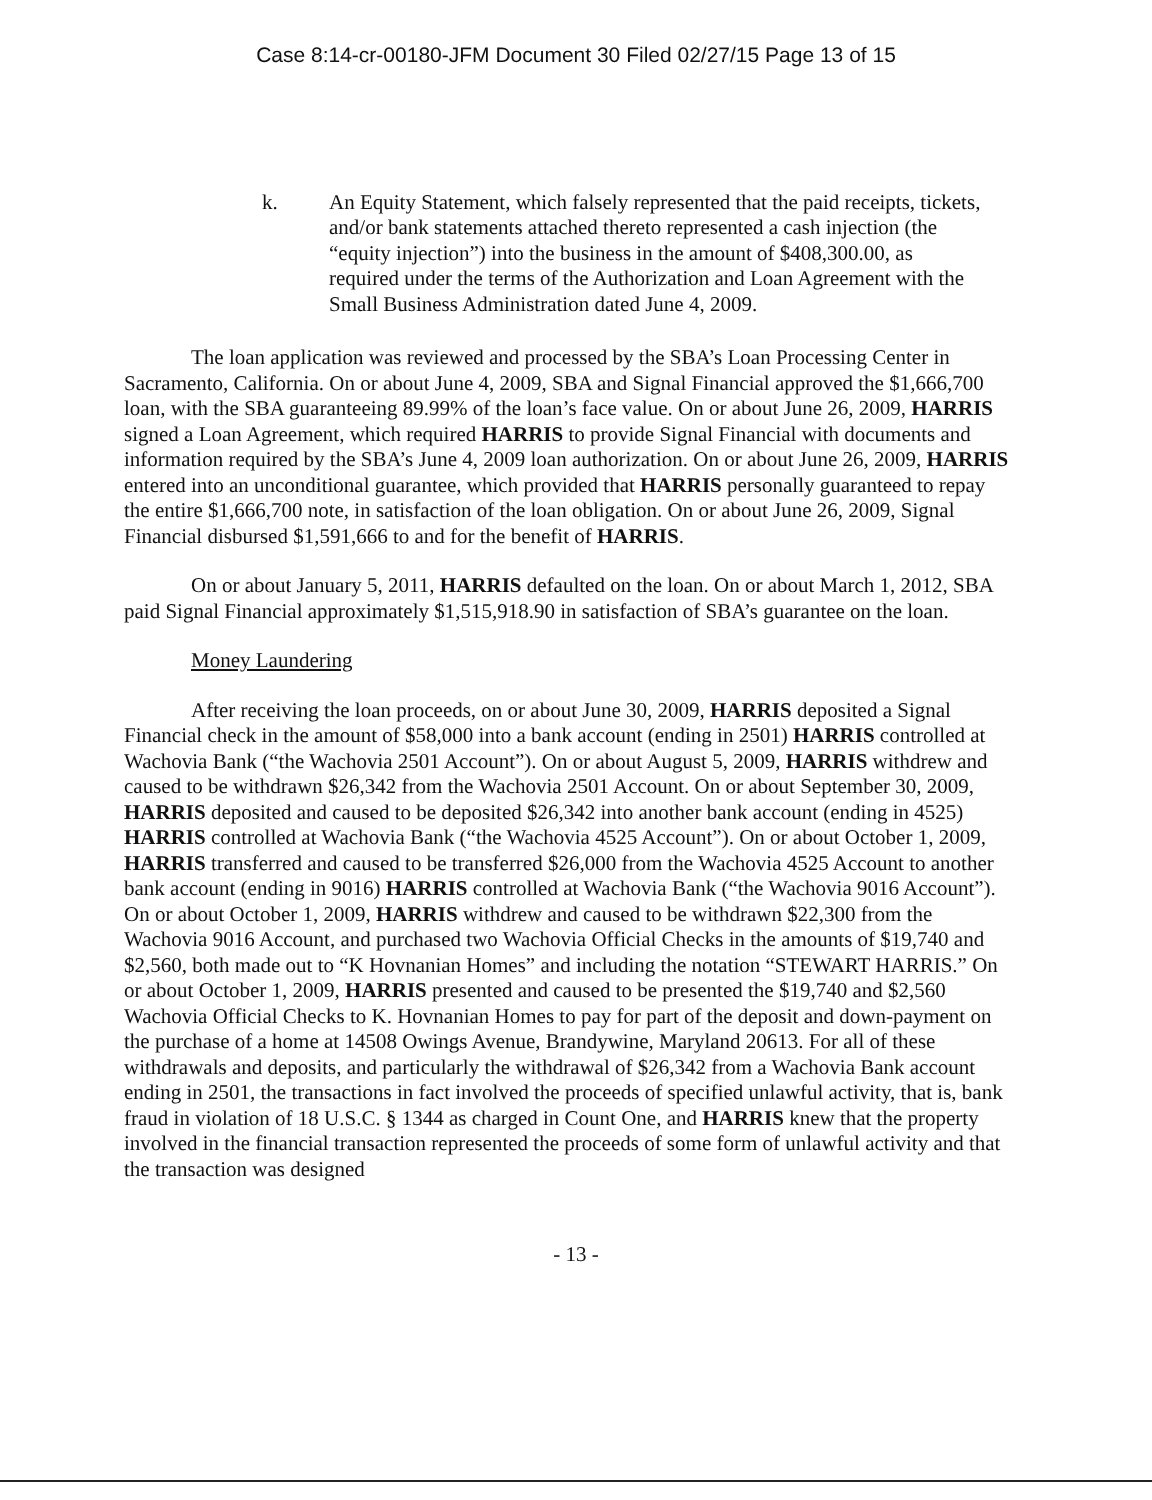Case 8:14-cr-00180-JFM Document 30 Filed 02/27/15 Page 13 of 15
k. An Equity Statement, which falsely represented that the paid receipts, tickets, and/or bank statements attached thereto represented a cash injection (the “equity injection”) into the business in the amount of $408,300.00, as required under the terms of the Authorization and Loan Agreement with the Small Business Administration dated June 4, 2009.
The loan application was reviewed and processed by the SBA’s Loan Processing Center in Sacramento, California. On or about June 4, 2009, SBA and Signal Financial approved the $1,666,700 loan, with the SBA guaranteeing 89.99% of the loan’s face value. On or about June 26, 2009, HARRIS signed a Loan Agreement, which required HARRIS to provide Signal Financial with documents and information required by the SBA’s June 4, 2009 loan authorization. On or about June 26, 2009, HARRIS entered into an unconditional guarantee, which provided that HARRIS personally guaranteed to repay the entire $1,666,700 note, in satisfaction of the loan obligation. On or about June 26, 2009, Signal Financial disbursed $1,591,666 to and for the benefit of HARRIS.
On or about January 5, 2011, HARRIS defaulted on the loan. On or about March 1, 2012, SBA paid Signal Financial approximately $1,515,918.90 in satisfaction of SBA’s guarantee on the loan.
Money Laundering
After receiving the loan proceeds, on or about June 30, 2009, HARRIS deposited a Signal Financial check in the amount of $58,000 into a bank account (ending in 2501) HARRIS controlled at Wachovia Bank (“the Wachovia 2501 Account”). On or about August 5, 2009, HARRIS withdrew and caused to be withdrawn $26,342 from the Wachovia 2501 Account. On or about September 30, 2009, HARRIS deposited and caused to be deposited $26,342 into another bank account (ending in 4525) HARRIS controlled at Wachovia Bank (“the Wachovia 4525 Account”). On or about October 1, 2009, HARRIS transferred and caused to be transferred $26,000 from the Wachovia 4525 Account to another bank account (ending in 9016) HARRIS controlled at Wachovia Bank (“the Wachovia 9016 Account”). On or about October 1, 2009, HARRIS withdrew and caused to be withdrawn $22,300 from the Wachovia 9016 Account, and purchased two Wachovia Official Checks in the amounts of $19,740 and $2,560, both made out to “K Hovnanian Homes” and including the notation “STEWART HARRIS.” On or about October 1, 2009, HARRIS presented and caused to be presented the $19,740 and $2,560 Wachovia Official Checks to K. Hovnanian Homes to pay for part of the deposit and down-payment on the purchase of a home at 14508 Owings Avenue, Brandywine, Maryland 20613. For all of these withdrawals and deposits, and particularly the withdrawal of $26,342 from a Wachovia Bank account ending in 2501, the transactions in fact involved the proceeds of specified unlawful activity, that is, bank fraud in violation of 18 U.S.C. § 1344 as charged in Count One, and HARRIS knew that the property involved in the financial transaction represented the proceeds of some form of unlawful activity and that the transaction was designed
- 13 -